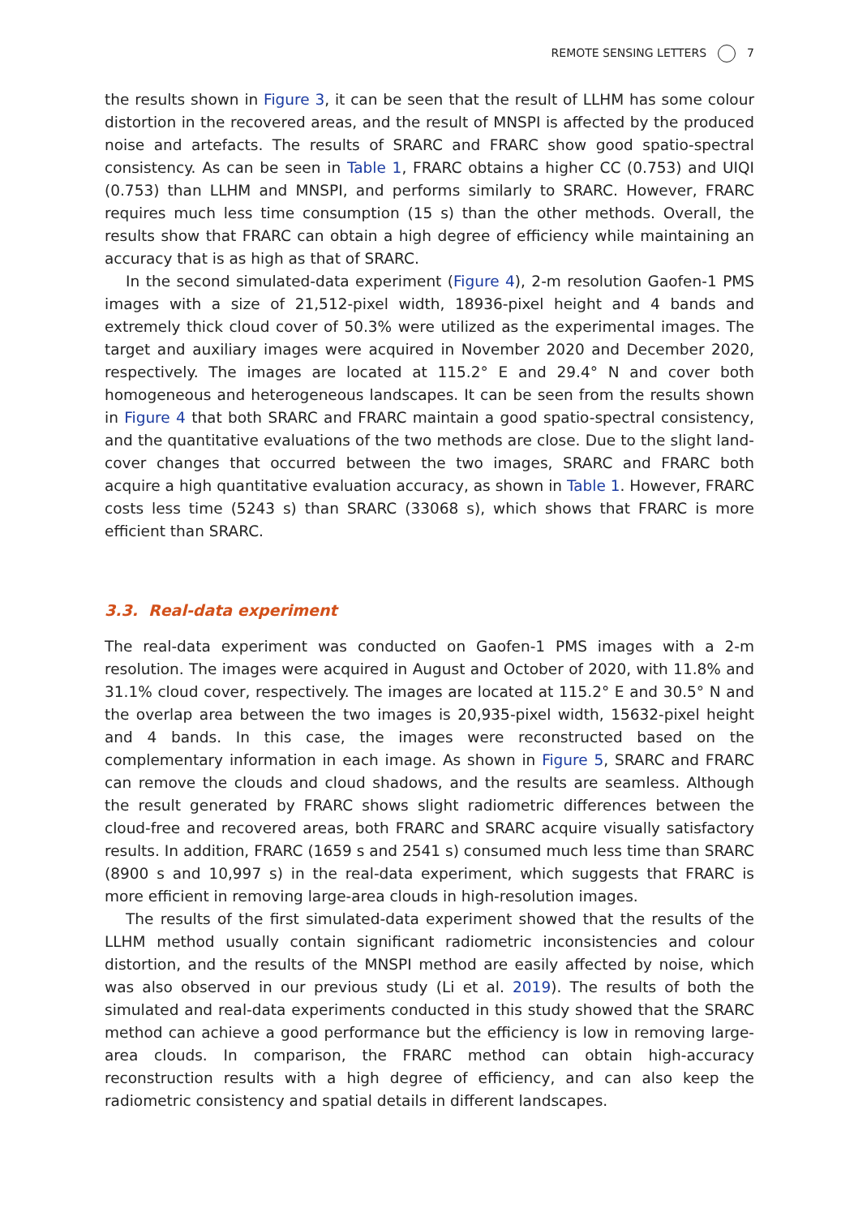REMOTE SENSING LETTERS 7
the results shown in Figure 3, it can be seen that the result of LLHM has some colour distortion in the recovered areas, and the result of MNSPI is affected by the produced noise and artefacts. The results of SRARC and FRARC show good spatio-spectral consistency. As can be seen in Table 1, FRARC obtains a higher CC (0.753) and UIQI (0.753) than LLHM and MNSPI, and performs similarly to SRARC. However, FRARC requires much less time consumption (15 s) than the other methods. Overall, the results show that FRARC can obtain a high degree of efficiency while maintaining an accuracy that is as high as that of SRARC.
In the second simulated-data experiment (Figure 4), 2-m resolution Gaofen-1 PMS images with a size of 21,512-pixel width, 18936-pixel height and 4 bands and extremely thick cloud cover of 50.3% were utilized as the experimental images. The target and auxiliary images were acquired in November 2020 and December 2020, respectively. The images are located at 115.2° E and 29.4° N and cover both homogeneous and heterogeneous landscapes. It can be seen from the results shown in Figure 4 that both SRARC and FRARC maintain a good spatio-spectral consistency, and the quantitative evaluations of the two methods are close. Due to the slight land-cover changes that occurred between the two images, SRARC and FRARC both acquire a high quantitative evaluation accuracy, as shown in Table 1. However, FRARC costs less time (5243 s) than SRARC (33068 s), which shows that FRARC is more efficient than SRARC.
3.3. Real-data experiment
The real-data experiment was conducted on Gaofen-1 PMS images with a 2-m resolution. The images were acquired in August and October of 2020, with 11.8% and 31.1% cloud cover, respectively. The images are located at 115.2° E and 30.5° N and the overlap area between the two images is 20,935-pixel width, 15632-pixel height and 4 bands. In this case, the images were reconstructed based on the complementary information in each image. As shown in Figure 5, SRARC and FRARC can remove the clouds and cloud shadows, and the results are seamless. Although the result generated by FRARC shows slight radiometric differences between the cloud-free and recovered areas, both FRARC and SRARC acquire visually satisfactory results. In addition, FRARC (1659 s and 2541 s) consumed much less time than SRARC (8900 s and 10,997 s) in the real-data experiment, which suggests that FRARC is more efficient in removing large-area clouds in high-resolution images.
The results of the first simulated-data experiment showed that the results of the LLHM method usually contain significant radiometric inconsistencies and colour distortion, and the results of the MNSPI method are easily affected by noise, which was also observed in our previous study (Li et al. 2019). The results of both the simulated and real-data experiments conducted in this study showed that the SRARC method can achieve a good performance but the efficiency is low in removing large-area clouds. In comparison, the FRARC method can obtain high-accuracy reconstruction results with a high degree of efficiency, and can also keep the radiometric consistency and spatial details in different landscapes.